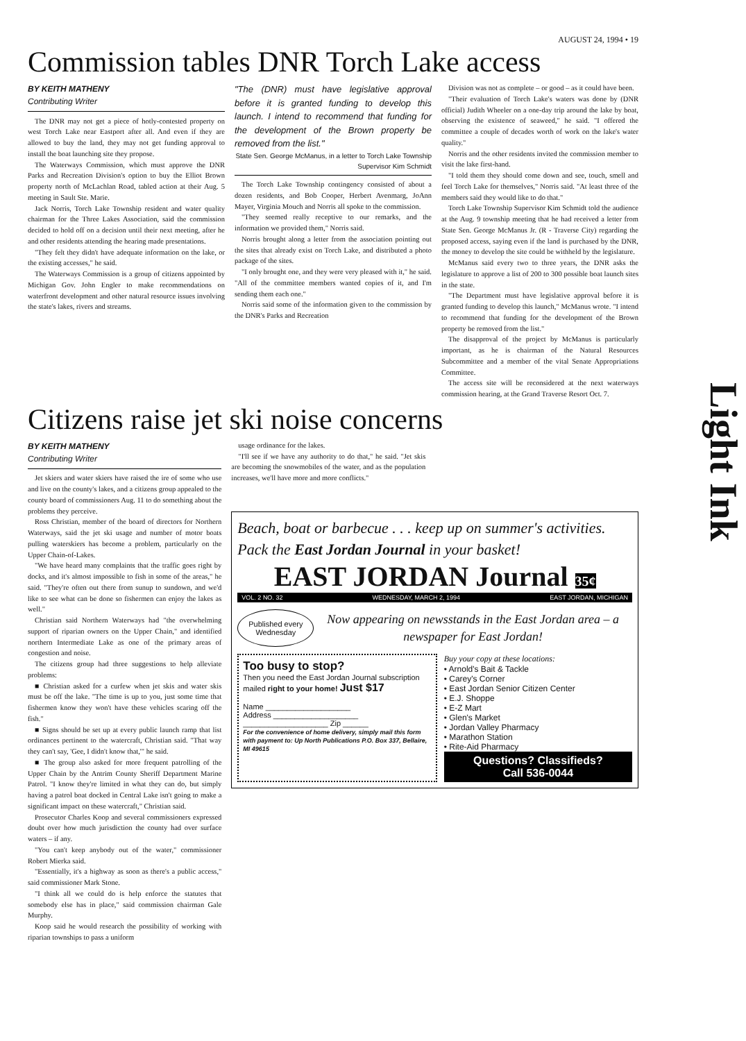AUGUST 24, 1994 • 19
Commission tables DNR Torch Lake access
BY KEITH MATHENY
Contributing Writer
The DNR may not get a piece of hotly-contested property on west Torch Lake near Eastport after all. And even if they are allowed to buy the land, they may not get funding approval to install the boat launching site they propose.
The Waterways Commission, which must approve the DNR Parks and Recreation Division's option to buy the Elliot Brown property north of McLachlan Road, tabled action at their Aug. 5 meeting in Sault Ste. Marie.
Jack Norris, Torch Lake Township resident and water quality chairman for the Three Lakes Association, said the commission decided to hold off on a decision until their next meeting, after he and other residents attending the hearing made presentations.
"They felt they didn't have adequate information on the lake, or the existing accesses," he said.
The Waterways Commission is a group of citizens appointed by Michigan Gov. John Engler to make recommendations on waterfront development and other natural resource issues involving the state's lakes, rivers and streams.
"The (DNR) must have legislative approval before it is granted funding to develop this launch. I intend to recommend that funding for the development of the Brown property be removed from the list."
State Sen. George McManus, in a letter to Torch Lake Township Supervisor Kim Schmidt
The Torch Lake Township contingency consisted of about a dozen residents, and Bob Cooper, Herbert Avenmarg, JoAnn Mayer, Virginia Mouch and Norris all spoke to the commission.
"They seemed really receptive to our remarks, and the information we provided them," Norris said.
Norris brought along a letter from the association pointing out the sites that already exist on Torch Lake, and distributed a photo package of the sites.
"I only brought one, and they were very pleased with it," he said. "All of the committee members wanted copies of it, and I'm sending them each one."
Norris said some of the information given to the commission by the DNR's Parks and Recreation
Division was not as complete – or good – as it could have been.
"Their evaluation of Torch Lake's waters was done by (DNR official) Judith Wheeler on a one-day trip around the lake by boat, observing the existence of seaweed," he said. "I offered the committee a couple of decades worth of work on the lake's water quality."
Norris and the other residents invited the commission member to visit the lake first-hand.
"I told them they should come down and see, touch, smell and feel Torch Lake for themselves," Norris said. "At least three of the members said they would like to do that."
Torch Lake Township Supervisor Kim Schmidt told the audience at the Aug. 9 township meeting that he had received a letter from State Sen. George McManus Jr. (R - Traverse City) regarding the proposed access, saying even if the land is purchased by the DNR, the money to develop the site could be withheld by the legislature.
McManus said every two to three years, the DNR asks the legislature to approve a list of 200 to 300 possible boat launch sites in the state.
"The Department must have legislative approval before it is granted funding to develop this launch," McManus wrote. "I intend to recommend that funding for the development of the Brown property be removed from the list."
The disapproval of the project by McManus is particularly important, as he is chairman of the Natural Resources Subcommittee and a member of the vital Senate Appropriations Committee.
The access site will be reconsidered at the next waterways commission hearing, at the Grand Traverse Resort Oct. 7.
Citizens raise jet ski noise concerns
BY KEITH MATHENY
Contributing Writer
Jet skiers and water skiers have raised the ire of some who use and live on the county's lakes, and a citizens group appealed to the county board of commissioners Aug. 11 to do something about the problems they perceive.
Ross Christian, member of the board of directors for Northern Waterways, said the jet ski usage and number of motor boats pulling waterskiers has become a problem, particularly on the Upper Chain-of-Lakes.
"We have heard many complaints that the traffic goes right by docks, and it's almost impossible to fish in some of the areas," he said. "They're often out there from sunup to sundown, and we'd like to see what can be done so fishermen can enjoy the lakes as well."
Christian said Northern Waterways had "the overwhelming support of riparian owners on the Upper Chain," and identified northern Intermediate Lake as one of the primary areas of congestion and noise.
The citizens group had three suggestions to help alleviate problems:
■ Christian asked for a curfew when jet skis and water skis must be off the lake. "The time is up to you, just some time that fishermen know they won't have these vehicles scaring off the fish."
■ Signs should be set up at every public launch ramp that list ordinances pertinent to the watercraft, Christian said. "That way they can't say, 'Gee, I didn't know that,'" he said.
■ The group also asked for more frequent patrolling of the Upper Chain by the Antrim County Sheriff Department Marine Patrol. "I know they're limited in what they can do, but simply having a patrol boat docked in Central Lake isn't going to make a significant impact on these watercraft," Christian said.
Prosecutor Charles Koop and several commissioners expressed doubt over how much jurisdiction the county had over surface waters – if any.
"You can't keep anybody out of the water," commissioner Robert Mierka said.
"Essentially, it's a highway as soon as there's a public access," said commissioner Mark Stone.
"I think all we could do is help enforce the statutes that somebody else has in place," said commission chairman Gale Murphy.
Koop said he would research the possibility of working with riparian townships to pass a uniform
usage ordinance for the lakes.
"I'll see if we have any authority to do that," he said. "Jet skis are becoming the snowmobiles of the water, and as the population increases, we'll have more and more conflicts."
Beach, boat or barbecue . . . keep up on summer's activities. Pack the East Jordan Journal in your basket!
EAST JORDAN Journal 35¢
VOL. 2 NO. 32 WEDNESDAY, MARCH 2, 1994 EAST JORDAN, MICHIGAN
Published every Wednesday
Now appearing on newsstands in the East Jordan area – a newspaper for East Jordan!
Too busy to stop?
Then you need the East Jordan Journal subscription mailed right to your home! Just $17
Name ____________________
Address ____________________
____________________ Zip ______
For the convenience of home delivery, simply mail this form with payment to: Up North Publications P.O. Box 337, Bellaire, MI 49615
Buy your copy at these locations:
• Arnold's Bait & Tackle
• Carey's Corner
• East Jordan Senior Citizen Center
• E.J. Shoppe
• E-Z Mart
• Glen's Market
• Jordan Valley Pharmacy
• Marathon Station
• Rite-Aid Pharmacy
Questions? Classifieds?
Call 536-0044
Light Ink